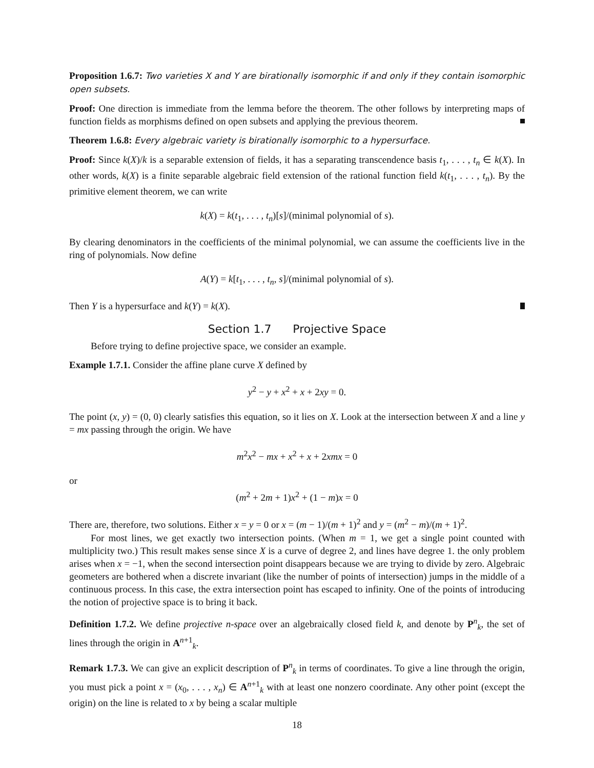Proposition 1.6.7: Two varieties X and Y are birationally isomorphic if and only if they contain isomorphic open subsets.
Proof: One direction is immediate from the lemma before the theorem. The other follows by interpreting maps of function fields as morphisms defined on open subsets and applying the previous theorem.
Theorem 1.6.8: Every algebraic variety is birationally isomorphic to a hypersurface.
Proof: Since k(X)/k is a separable extension of fields, it has a separating transcendence basis t<sub>1</sub>, . . . , t<sub>n</sub> ∈ k(X). In other words, k(X) is a finite separable algebraic field extension of the rational function field k(t<sub>1</sub>, . . . , t<sub>n</sub>). By the primitive element theorem, we can write
k(X) = k(t<sub>1</sub>, . . . , t<sub>n</sub>)[s]/(minimal polynomial of s).
By clearing denominators in the coefficients of the minimal polynomial, we can assume the coefficients live in the ring of polynomials. Now define
A(Y) = k[t<sub>1</sub>, . . . , t<sub>n</sub>, s]/(minimal polynomial of s).
Then Y is a hypersurface and k(Y) = k(X).
Section 1.7 Projective Space
Before trying to define projective space, we consider an example.
Example 1.7.1. Consider the affine plane curve X defined by
y<sup>2</sup> − y + x<sup>2</sup> + x + 2xy = 0.
The point (x, y) = (0, 0) clearly satisfies this equation, so it lies on X. Look at the intersection between X and a line y = mx passing through the origin. We have
m<sup>2</sup>x<sup>2</sup> − mx + x<sup>2</sup> + x + 2xmx = 0
or
(m<sup>2</sup> + 2m + 1)x<sup>2</sup> + (1 − m)x = 0
There are, therefore, two solutions. Either x = y = 0 or x = (m − 1)/(m + 1)<sup>2</sup> and y = (m<sup>2</sup> − m)/(m + 1)<sup>2</sup>.
For most lines, we get exactly two intersection points. (When m = 1, we get a single point counted with multiplicity two.) This result makes sense since X is a curve of degree 2, and lines have degree 1. the only problem arises when x = −1, when the second intersection point disappears because we are trying to divide by zero. Algebraic geometers are bothered when a discrete invariant (like the number of points of intersection) jumps in the middle of a continuous process. In this case, the extra intersection point has escaped to infinity. One of the points of introducing the notion of projective space is to bring it back.
Definition 1.7.2. We define projective n-space over an algebraically closed field k, and denote by P<sup>n</sup><sub>k</sub>, the set of lines through the origin in A<sup>n+1</sup><sub>k</sub>.
Remark 1.7.3. We can give an explicit description of P<sup>n</sup><sub>k</sub> in terms of coordinates. To give a line through the origin, you must pick a point x = (x<sub>0</sub>, . . . , x<sub>n</sub>) ∈ A<sup>n+1</sup><sub>k</sub> with at least one nonzero coordinate. Any other point (except the origin) on the line is related to x by being a scalar multiple
18